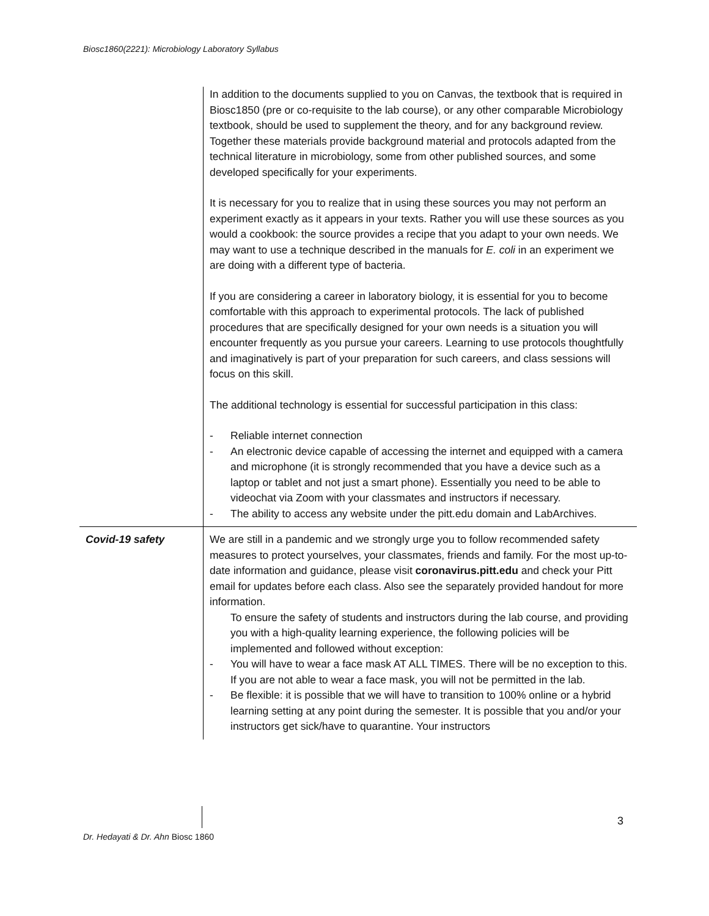Biosc1860(2221): Microbiology Laboratory Syllabus
| | In addition to the documents supplied to you on Canvas, the textbook that is required in Biosc1850 (pre or co-requisite to the lab course), or any other comparable Microbiology textbook, should be used to supplement the theory, and for any background review. Together these materials provide background material and protocols adapted from the technical literature in microbiology, some from other published sources, and some developed specifically for your experiments. It is necessary for you to realize that in using these sources you may not perform an experiment exactly as it appears in your texts. Rather you will use these sources as you would a cookbook: the source provides a recipe that you adapt to your own needs. We may want to use a technique described in the manuals for E. coli in an experiment we are doing with a different type of bacteria. If you are considering a career in laboratory biology, it is essential for you to become comfortable with this approach to experimental protocols. The lack of published procedures that are specifically designed for your own needs is a situation you will encounter frequently as you pursue your careers. Learning to use protocols thoughtfully and imaginatively is part of your preparation for such careers, and class sessions will focus on this skill. The additional technology is essential for successful participation in this class: - Reliable internet connection - An electronic device capable of accessing the internet and equipped with a camera and microphone (it is strongly recommended that you have a device such as a laptop or tablet and not just a smart phone). Essentially you need to be able to videochat via Zoom with your classmates and instructors if necessary. - The ability to access any website under the pitt.edu domain and LabArchives. |
| Covid-19 safety | We are still in a pandemic and we strongly urge you to follow recommended safety measures to protect yourselves, your classmates, friends and family. For the most up-to-date information and guidance, please visit coronavirus.pitt.edu and check your Pitt email for updates before each class. Also see the separately provided handout for more information. To ensure the safety of students and instructors during the lab course, and providing you with a high-quality learning experience, the following policies will be implemented and followed without exception: - You will have to wear a face mask AT ALL TIMES. There will be no exception to this. If you are not able to wear a face mask, you will not be permitted in the lab. - Be flexible: it is possible that we will have to transition to 100% online or a hybrid learning setting at any point during the semester. It is possible that you and/or your instructors get sick/have to quarantine. Your instructors |
3
Dr. Hedayati & Dr. Ahn Biosc 1860